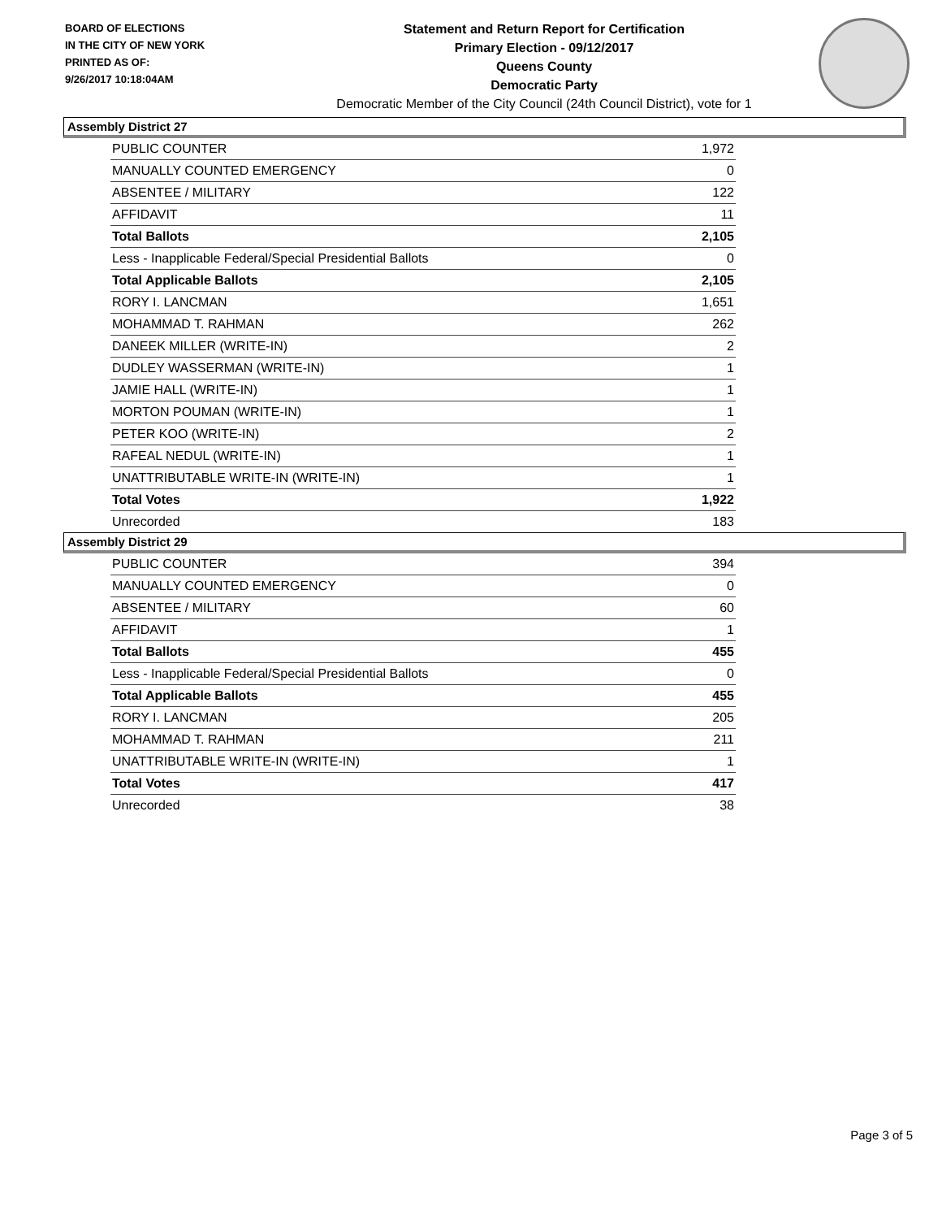BOARD OF ELECTIONS
IN THE CITY OF NEW YORK
PRINTED AS OF:
9/26/2017 10:18:04AM
Statement and Return Report for Certification
Primary Election - 09/12/2017
Queens County
Democratic Party
Democratic Member of the City Council (24th Council District), vote for 1
Assembly District 27
| PUBLIC COUNTER | 1,972 |
| MANUALLY COUNTED EMERGENCY | 0 |
| ABSENTEE / MILITARY | 122 |
| AFFIDAVIT | 11 |
| Total Ballots | 2,105 |
| Less - Inapplicable Federal/Special Presidential Ballots | 0 |
| Total Applicable Ballots | 2,105 |
| RORY I. LANCMAN | 1,651 |
| MOHAMMAD T. RAHMAN | 262 |
| DANEEK MILLER (WRITE-IN) | 2 |
| DUDLEY WASSERMAN (WRITE-IN) | 1 |
| JAMIE HALL (WRITE-IN) | 1 |
| MORTON POUMAN (WRITE-IN) | 1 |
| PETER KOO (WRITE-IN) | 2 |
| RAFEAL NEDUL (WRITE-IN) | 1 |
| UNATTRIBUTABLE WRITE-IN (WRITE-IN) | 1 |
| Total Votes | 1,922 |
| Unrecorded | 183 |
Assembly District 29
| PUBLIC COUNTER | 394 |
| MANUALLY COUNTED EMERGENCY | 0 |
| ABSENTEE / MILITARY | 60 |
| AFFIDAVIT | 1 |
| Total Ballots | 455 |
| Less - Inapplicable Federal/Special Presidential Ballots | 0 |
| Total Applicable Ballots | 455 |
| RORY I. LANCMAN | 205 |
| MOHAMMAD T. RAHMAN | 211 |
| UNATTRIBUTABLE WRITE-IN (WRITE-IN) | 1 |
| Total Votes | 417 |
| Unrecorded | 38 |
Page 3 of 5